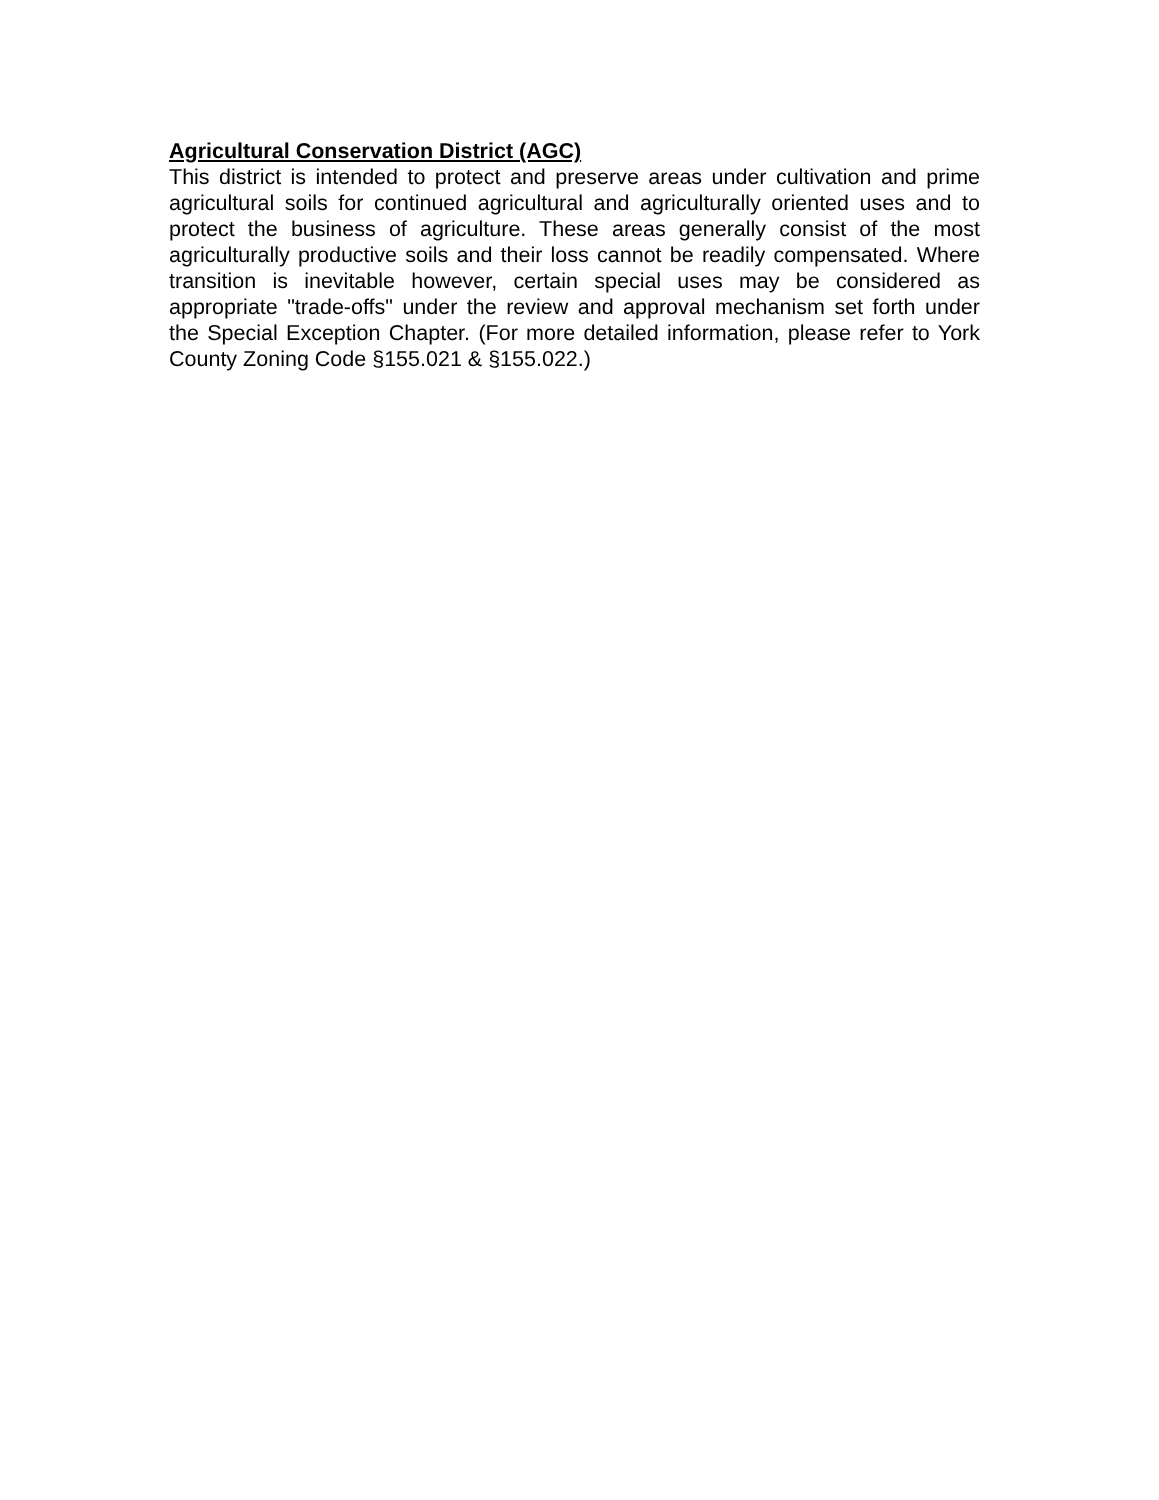Agricultural Conservation District (AGC)
This district is intended to protect and preserve areas under cultivation and prime agricultural soils for continued agricultural and agriculturally oriented uses and to protect the business of agriculture. These areas generally consist of the most agriculturally productive soils and their loss cannot be readily compensated. Where transition is inevitable however, certain special uses may be considered as appropriate "trade-offs" under the review and approval mechanism set forth under the Special Exception Chapter. (For more detailed information, please refer to York County Zoning Code §155.021 & §155.022.)